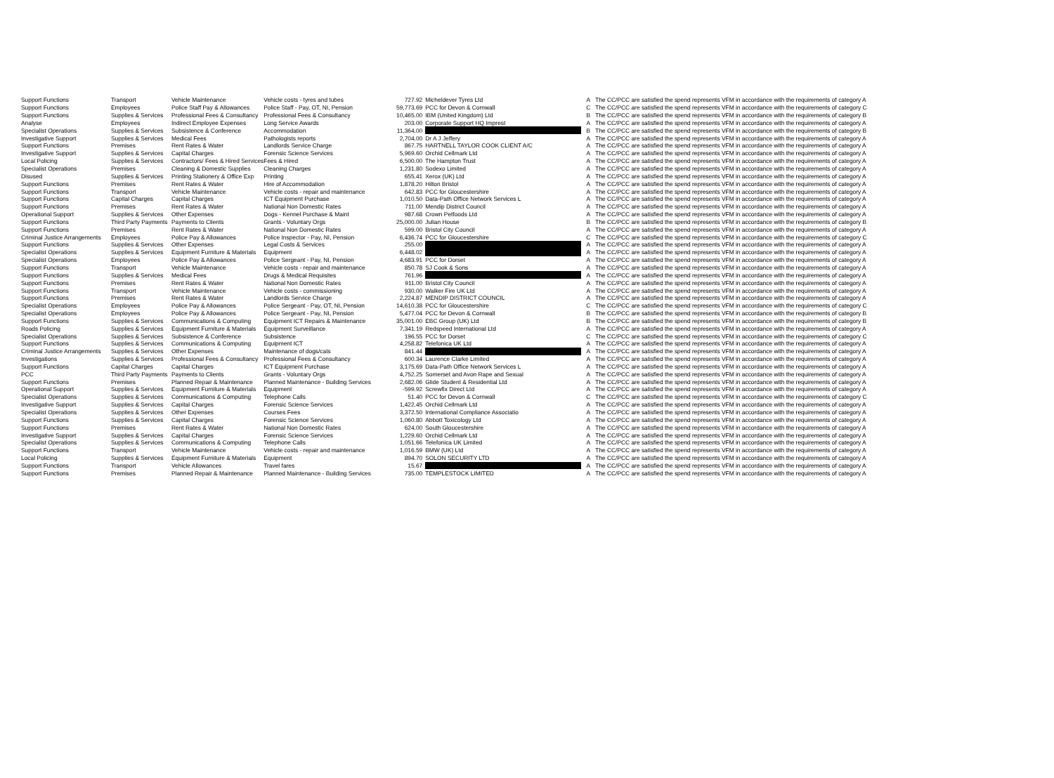| Support Functions | Transport | Vehicle Maintenance | Vehicle costs - tyres and tubes | 727.92 | Micheldever Tyres Ltd | A | The CC/PCC are satisfied the spend represents VFM in accordance with the requirements of category A |
| Support Functions | Employees | Police Staff Pay & Allowances | Police Staff - Pay, OT, NI, Pension | 59,773.69 | PCC for Devon & Cornwall | C | The CC/PCC are satisfied the spend represents VFM in accordance with the requirements of category C |
| Support Functions | Supplies & Services | Professional Fees & Consultancy | Professional Fees & Consultancy | 10,465.00 | IBM (United Kingdom) Ltd | B | The CC/PCC are satisfied the spend represents VFM in accordance with the requirements of category B |
| Analyse | Employees | Indirect Employee Expenses | Long Service Awards | 203.00 | Corporate Support HQ Imprest | A | The CC/PCC are satisfied the spend represents VFM in accordance with the requirements of category A |
| Specialist Operations | Supplies & Services | Subsistence & Conference | Accommodation | 11,364.00 | | B | The CC/PCC are satisfied the spend represents VFM in accordance with the requirements of category B |
| Investigative Support | Supplies & Services | Medical Fees | Pathologists reports | 2,704.00 | Dr A J Jeffery | A | The CC/PCC are satisfied the spend represents VFM in accordance with the requirements of category A |
| Support Functions | Premises | Rent Rates & Water | Landlords Service Charge | 867.75 | HARTNELL TAYLOR COOK CLIENT A/C | A | The CC/PCC are satisfied the spend represents VFM in accordance with the requirements of category A |
| Investigative Support | Supplies & Services | Capital Charges | Forensic Science Services | 5,969.60 | Orchid Cellmark Ltd | A | The CC/PCC are satisfied the spend represents VFM in accordance with the requirements of category A |
| Local Policing | Supplies & Services | Contractors/ Fees & Hired Services | Fees & Hired | 6,500.00 | The Hampton Trust | A | The CC/PCC are satisfied the spend represents VFM in accordance with the requirements of category A |
| Specialist Operations | Premises | Cleaning & Domestic Supplies | Cleaning Charges | 1,231.80 | Sodexo Limited | A | The CC/PCC are satisfied the spend represents VFM in accordance with the requirements of category A |
| Disused | Supplies & Services | Printing Stationery & Office Exp | Printing | 655.41 | Xerox (UK) Ltd | A | The CC/PCC are satisfied the spend represents VFM in accordance with the requirements of category A |
| Support Functions | Premises | Rent Rates & Water | Hire of Accommodation | 1,878.20 | Hilton Bristol | A | The CC/PCC are satisfied the spend represents VFM in accordance with the requirements of category A |
| Support Functions | Transport | Vehicle Maintenance | Vehicle costs - repair and maintenance | 642.83 | PCC for Gloucestershire | A | The CC/PCC are satisfied the spend represents VFM in accordance with the requirements of category A |
| Support Functions | Capital Charges | Capital Charges | ICT Equipment Purchase | 1,010.50 | Data-Path Office Network Services L | A | The CC/PCC are satisfied the spend represents VFM in accordance with the requirements of category A |
| Support Functions | Premises | Rent Rates & Water | National Non Domestic Rates | 711.00 | Mendip District Council | A | The CC/PCC are satisfied the spend represents VFM in accordance with the requirements of category A |
| Operational Support | Supplies & Services | Other Expenses | Dogs - Kennel Purchase & Maint | 987.68 | Crown Petfoods Ltd | A | The CC/PCC are satisfied the spend represents VFM in accordance with the requirements of category A |
| Support Functions | Third Party Payments | Payments to Clients | Grants - Voluntary Orgs | 25,000.00 | Julian House | B | The CC/PCC are satisfied the spend represents VFM in accordance with the requirements of category B |
| Support Functions | Premises | Rent Rates & Water | National Non Domestic Rates | 599.00 | Bristol City Council | A | The CC/PCC are satisfied the spend represents VFM in accordance with the requirements of category A |
| Criminal Justice Arrangements | Employees | Police Pay & Allowances | Police Inspector - Pay, NI, Pension | 6,436.74 | PCC for Gloucestershire | C | The CC/PCC are satisfied the spend represents VFM in accordance with the requirements of category C |
| Support Functions | Supplies & Services | Other Expenses | Legal Costs & Services | 255.00 | | A | The CC/PCC are satisfied the spend represents VFM in accordance with the requirements of category A |
| Specialist Operations | Supplies & Services | Equipment Furniture & Materials | Equipment | 6,448.02 | | A | The CC/PCC are satisfied the spend represents VFM in accordance with the requirements of category A |
| Specialist Operations | Employees | Police Pay & Allowances | Police Sergeant - Pay, NI, Pension | 4,683.91 | PCC for Dorset | A | The CC/PCC are satisfied the spend represents VFM in accordance with the requirements of category A |
| Support Functions | Transport | Vehicle Maintenance | Vehicle costs - repair and maintenance | 850.78 | SJ Cook & Sons | A | The CC/PCC are satisfied the spend represents VFM in accordance with the requirements of category A |
| Support Functions | Supplies & Services | Medical Fees | Drugs & Medical Requisites | 761.96 | | A | The CC/PCC are satisfied the spend represents VFM in accordance with the requirements of category A |
| Support Functions | Premises | Rent Rates & Water | National Non Domestic Rates | 911.00 | Bristol City Council | A | The CC/PCC are satisfied the spend represents VFM in accordance with the requirements of category A |
| Support Functions | Transport | Vehicle Maintenance | Vehicle costs - commissioning | 930.00 | Walker Fire UK Ltd | A | The CC/PCC are satisfied the spend represents VFM in accordance with the requirements of category A |
| Support Functions | Premises | Rent Rates & Water | Landlords Service Charge | 2,224.87 | MENDIP DISTRICT COUNCIL | A | The CC/PCC are satisfied the spend represents VFM in accordance with the requirements of category A |
| Specialist Operations | Employees | Police Pay & Allowances | Police Sergeant - Pay, OT, NI, Pension | 14,610.38 | PCC for Gloucestershire | C | The CC/PCC are satisfied the spend represents VFM in accordance with the requirements of category C |
| Specialist Operations | Employees | Police Pay & Allowances | Police Sergeant - Pay, NI, Pension | 5,477.04 | PCC for Devon & Cornwall | B | The CC/PCC are satisfied the spend represents VFM in accordance with the requirements of category B |
| Support Functions | Supplies & Services | Communications & Computing | Equipment ICT Repairs & Maintenance | 35,001.00 | EBC Group (UK) Ltd | B | The CC/PCC are satisfied the spend represents VFM in accordance with the requirements of category B |
| Roads Policing | Supplies & Services | Equipment Furniture & Materials | Equipment Surveillance | 7,341.19 | Redspeed International Ltd | A | The CC/PCC are satisfied the spend represents VFM in accordance with the requirements of category A |
| Specialist Operations | Supplies & Services | Subsistence & Conference | Subsistence | 196.55 | PCC for Dorset | C | The CC/PCC are satisfied the spend represents VFM in accordance with the requirements of category C |
| Support Functions | Supplies & Services | Communications & Computing | Equipment ICT | 4,258.82 | Telefonica UK Ltd | A | The CC/PCC are satisfied the spend represents VFM in accordance with the requirements of category A |
| Criminal Justice Arrangements | Supplies & Services | Other Expenses | Maintenance of dogs/cats | 841.44 | | A | The CC/PCC are satisfied the spend represents VFM in accordance with the requirements of category A |
| Investigations | Supplies & Services | Professional Fees & Consultancy | Professional Fees & Consultancy | 600.34 | Laurence Clarke Limited | A | The CC/PCC are satisfied the spend represents VFM in accordance with the requirements of category A |
| Support Functions | Capital Charges | Capital Charges | ICT Equipment Purchase | 3,175.69 | Data-Path Office Network Services L | A | The CC/PCC are satisfied the spend represents VFM in accordance with the requirements of category A |
| PCC | Third Party Payments | Payments to Clients | Grants - Voluntary Orgs | 4,752.25 | Somerset and Avon Rape and Sexual | A | The CC/PCC are satisfied the spend represents VFM in accordance with the requirements of category A |
| Support Functions | Premises | Planned Repair & Maintenance | Planned Maintenance - Building Services | 2,682.06 | Glide Student & Residential Ltd | A | The CC/PCC are satisfied the spend represents VFM in accordance with the requirements of category A |
| Operational Support | Supplies & Services | Equipment Furniture & Materials | Equipment | -599.92 | Screwfix Direct Ltd | A | The CC/PCC are satisfied the spend represents VFM in accordance with the requirements of category A |
| Specialist Operations | Supplies & Services | Communications & Computing | Telephone Calls | 51.40 | PCC for Devon & Cornwall | C | The CC/PCC are satisfied the spend represents VFM in accordance with the requirements of category C |
| Investigative Support | Supplies & Services | Capital Charges | Forensic Science Services | 1,422.45 | Orchid Cellmark Ltd | A | The CC/PCC are satisfied the spend represents VFM in accordance with the requirements of category A |
| Specialist Operations | Supplies & Services | Other Expenses | Courses Fees | 3,372.50 | International Compliance Associatio | A | The CC/PCC are satisfied the spend represents VFM in accordance with the requirements of category A |
| Support Functions | Supplies & Services | Capital Charges | Forensic Science Services | 1,060.80 | Abbott Toxicology Ltd | A | The CC/PCC are satisfied the spend represents VFM in accordance with the requirements of category A |
| Support Functions | Premises | Rent Rates & Water | National Non Domestic Rates | 624.00 | South Gloucestershire | A | The CC/PCC are satisfied the spend represents VFM in accordance with the requirements of category A |
| Investigative Support | Supplies & Services | Capital Charges | Forensic Science Services | 1,229.60 | Orchid Cellmark Ltd | A | The CC/PCC are satisfied the spend represents VFM in accordance with the requirements of category A |
| Specialist Operations | Supplies & Services | Communications & Computing | Telephone Calls | 1,051.66 | Telefonica UK Limited | A | The CC/PCC are satisfied the spend represents VFM in accordance with the requirements of category A |
| Support Functions | Transport | Vehicle Maintenance | Vehicle costs - repair and maintenance | 1,016.59 | BMW (UK) Ltd | A | The CC/PCC are satisfied the spend represents VFM in accordance with the requirements of category A |
| Local Policing | Supplies & Services | Equipment Furniture & Materials | Equipment | 894.70 | SOLON SECURITY LTD | A | The CC/PCC are satisfied the spend represents VFM in accordance with the requirements of category A |
| Support Functions | Transport | Vehicle Allowances | Travel fares | 15.67 | | A | The CC/PCC are satisfied the spend represents VFM in accordance with the requirements of category A |
| Support Functions | Premises | Planned Repair & Maintenance | Planned Maintenance - Building Services | 735.00 | TEMPLESTOCK LIMITED | A | The CC/PCC are satisfied the spend represents VFM in accordance with the requirements of category A |